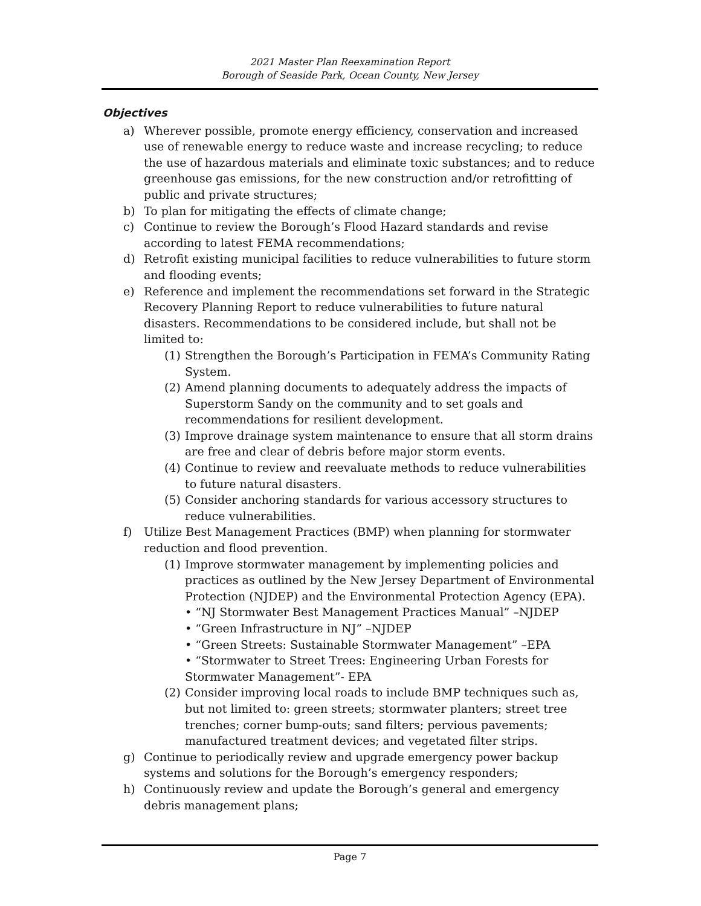2021 Master Plan Reexamination Report
Borough of Seaside Park, Ocean County, New Jersey
Objectives
a) Wherever possible, promote energy efficiency, conservation and increased use of renewable energy to reduce waste and increase recycling; to reduce the use of hazardous materials and eliminate toxic substances; and to reduce greenhouse gas emissions, for the new construction and/or retrofitting of public and private structures;
b) To plan for mitigating the effects of climate change;
c) Continue to review the Borough’s Flood Hazard standards and revise according to latest FEMA recommendations;
d) Retrofit existing municipal facilities to reduce vulnerabilities to future storm and flooding events;
e) Reference and implement the recommendations set forward in the Strategic Recovery Planning Report to reduce vulnerabilities to future natural disasters. Recommendations to be considered include, but shall not be limited to:
(1) Strengthen the Borough’s Participation in FEMA’s Community Rating System.
(2) Amend planning documents to adequately address the impacts of Superstorm Sandy on the community and to set goals and recommendations for resilient development.
(3) Improve drainage system maintenance to ensure that all storm drains are free and clear of debris before major storm events.
(4) Continue to review and reevaluate methods to reduce vulnerabilities to future natural disasters.
(5) Consider anchoring standards for various accessory structures to reduce vulnerabilities.
f) Utilize Best Management Practices (BMP) when planning for stormwater reduction and flood prevention.
(1) Improve stormwater management by implementing policies and practices as outlined by the New Jersey Department of Environmental Protection (NJDEP) and the Environmental Protection Agency (EPA).
• “NJ Stormwater Best Management Practices Manual” –NJDEP
• “Green Infrastructure in NJ” –NJDEP
• “Green Streets: Sustainable Stormwater Management” –EPA
• “Stormwater to Street Trees: Engineering Urban Forests for Stormwater Management”- EPA
(2) Consider improving local roads to include BMP techniques such as, but not limited to: green streets; stormwater planters; street tree trenches; corner bump-outs; sand filters; pervious pavements; manufactured treatment devices; and vegetated filter strips.
g) Continue to periodically review and upgrade emergency power backup systems and solutions for the Borough’s emergency responders;
h) Continuously review and update the Borough’s general and emergency debris management plans;
Page 7